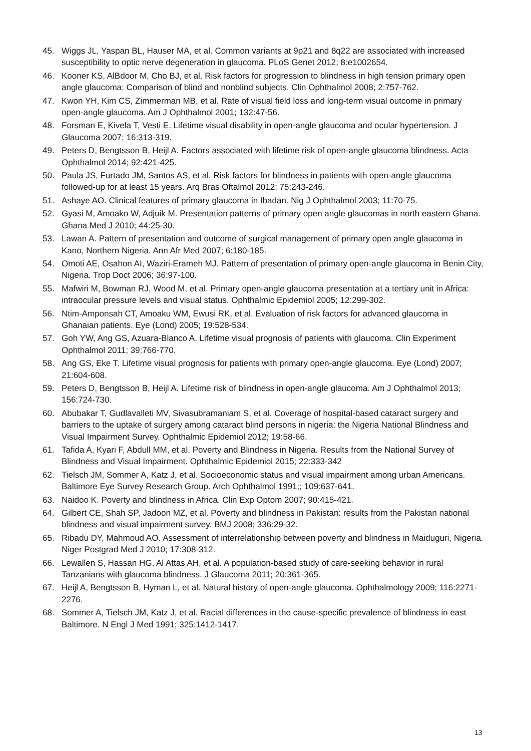45. Wiggs JL, Yaspan BL, Hauser MA, et al. Common variants at 9p21 and 8q22 are associated with increased susceptibility to optic nerve degeneration in glaucoma. PLoS Genet 2012; 8:e1002654.
46. Kooner KS, AlBdoor M, Cho BJ, et al. Risk factors for progression to blindness in high tension primary open angle glaucoma: Comparison of blind and nonblind subjects. Clin Ophthalmol 2008; 2:757-762.
47. Kwon YH, Kim CS, Zimmerman MB, et al. Rate of visual field loss and long-term visual outcome in primary open-angle glaucoma. Am J Ophthalmol 2001; 132:47-56.
48. Forsman E, Kivela T, Vesti E. Lifetime visual disability in open-angle glaucoma and ocular hypertension. J Glaucoma 2007; 16:313-319.
49. Peters D, Bengtsson B, Heijl A. Factors associated with lifetime risk of open-angle glaucoma blindness. Acta Ophthalmol 2014; 92:421-425.
50. Paula JS, Furtado JM, Santos AS, et al. Risk factors for blindness in patients with open-angle glaucoma followed-up for at least 15 years. Arq Bras Oftalmol 2012; 75:243-246.
51. Ashaye AO. Clinical features of primary glaucoma in Ibadan. Nig J Ophthalmol 2003; 11:70-75.
52. Gyasi M, Amoako W, Adjuik M. Presentation patterns of primary open angle glaucomas in north eastern Ghana. Ghana Med J 2010; 44:25-30.
53. Lawan A. Pattern of presentation and outcome of surgical management of primary open angle glaucoma in Kano, Northern Nigeria. Ann Afr Med 2007; 6:180-185.
54. Omoti AE, Osahon AI, Waziri-Erameh MJ. Pattern of presentation of primary open-angle glaucoma in Benin City, Nigeria. Trop Doct 2006; 36:97-100.
55. Mafwiri M, Bowman RJ, Wood M, et al. Primary open-angle glaucoma presentation at a tertiary unit in Africa: intraocular pressure levels and visual status. Ophthalmic Epidemiol 2005; 12:299-302.
56. Ntim-Amponsah CT, Amoaku WM, Ewusi RK, et al. Evaluation of risk factors for advanced glaucoma in Ghanaian patients. Eye (Lond) 2005; 19:528-534.
57. Goh YW, Ang GS, Azuara-Blanco A. Lifetime visual prognosis of patients with glaucoma. Clin Experiment Ophthalmol 2011; 39:766-770.
58. Ang GS, Eke T. Lifetime visual prognosis for patients with primary open-angle glaucoma. Eye (Lond) 2007; 21:604-608.
59. Peters D, Bengtsson B, Heijl A. Lifetime risk of blindness in open-angle glaucoma. Am J Ophthalmol 2013; 156:724-730.
60. Abubakar T, Gudlavalleti MV, Sivasubramaniam S, et al. Coverage of hospital-based cataract surgery and barriers to the uptake of surgery among cataract blind persons in nigeria: the Nigeria National Blindness and Visual Impairment Survey. Ophthalmic Epidemiol 2012; 19:58-66.
61. Tafida A, Kyari F, Abdull MM, et al. Poverty and Blindness in Nigeria. Results from the National Survey of Blindness and Visual Impairment. Ophthalmic Epidemiol 2015; 22:333-342
62. Tielsch JM, Sommer A, Katz J, et al. Socioeconomic status and visual impairment among urban Americans. Baltimore Eye Survey Research Group. Arch Ophthalmol 1991;; 109:637-641.
63. Naidoo K. Poverty and blindness in Africa. Clin Exp Optom 2007; 90:415-421.
64. Gilbert CE, Shah SP, Jadoon MZ, et al. Poverty and blindness in Pakistan: results from the Pakistan national blindness and visual impairment survey. BMJ 2008; 336:29-32.
65. Ribadu DY, Mahmoud AO. Assessment of interrelationship between poverty and blindness in Maiduguri, Nigeria. Niger Postgrad Med J 2010; 17:308-312.
66. Lewallen S, Hassan HG, Al Attas AH, et al. A population-based study of care-seeking behavior in rural Tanzanians with glaucoma blindness. J Glaucoma 2011; 20:361-365.
67. Heijl A, Bengtsson B, Hyman L, et al. Natural history of open-angle glaucoma. Ophthalmology 2009; 116:2271-2276.
68. Sommer A, Tielsch JM, Katz J, et al. Racial differences in the cause-specific prevalence of blindness in east Baltimore. N Engl J Med 1991; 325:1412-1417.
13